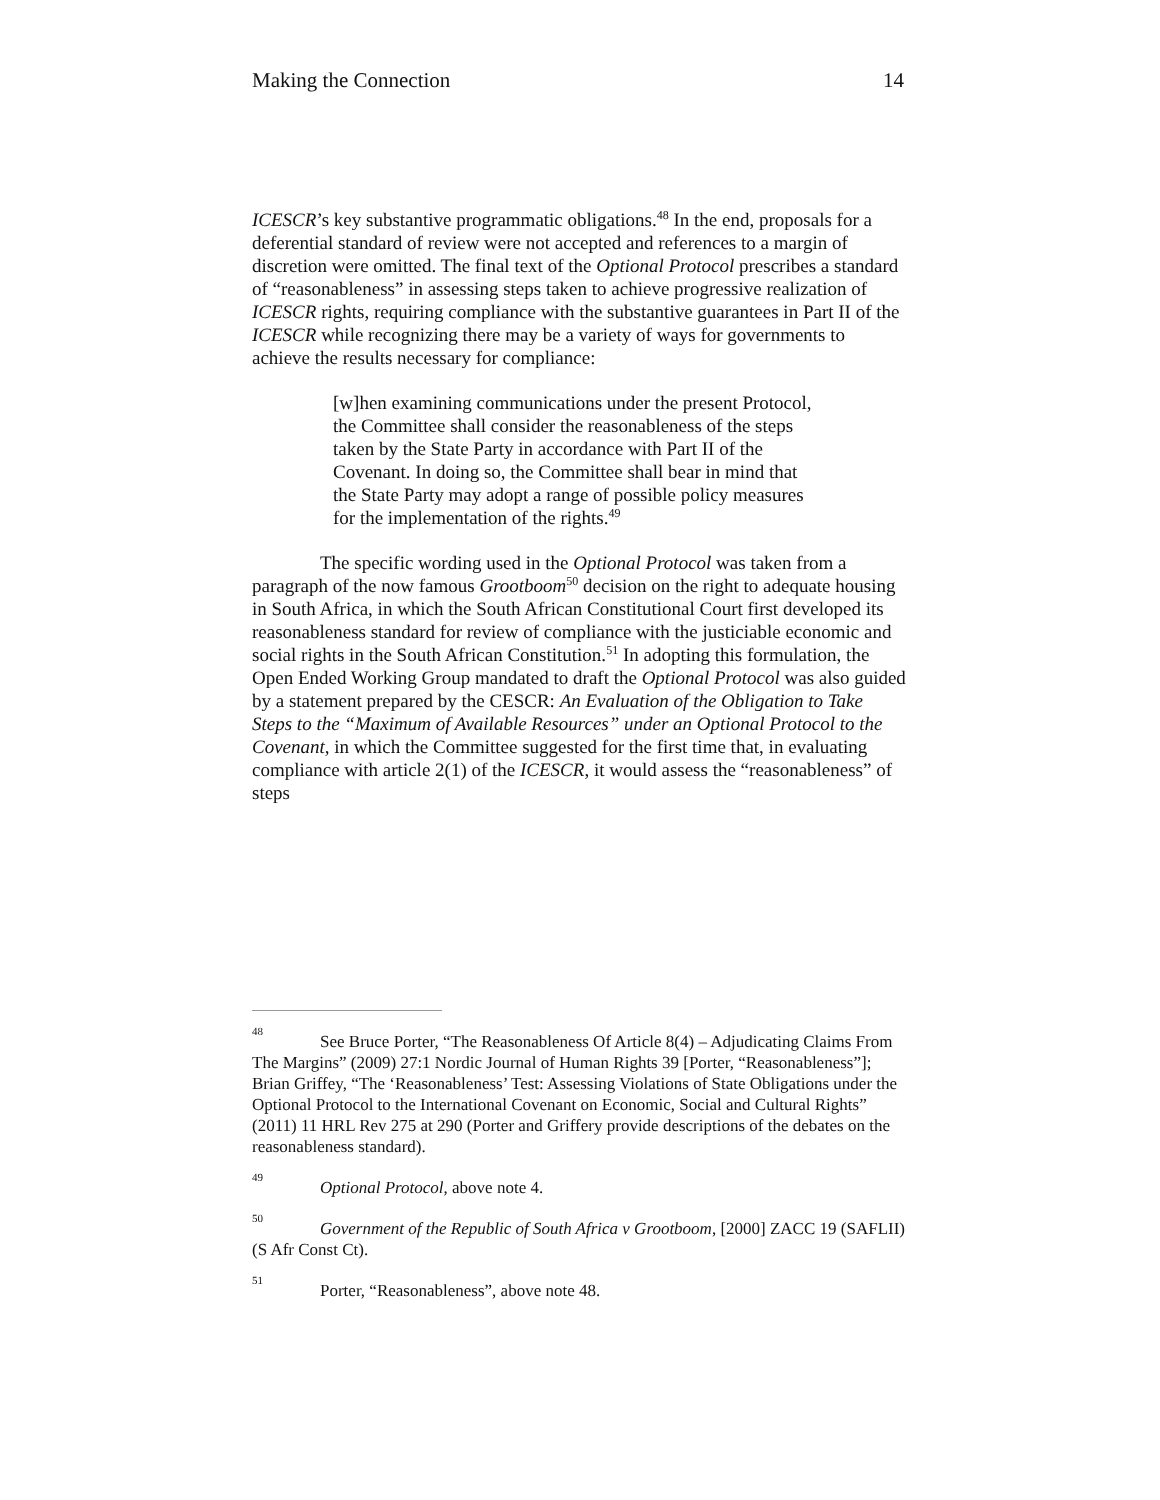Making the Connection 14
ICESCR’s key substantive programmatic obligations.<sup>48</sup> In the end, proposals for a deferential standard of review were not accepted and references to a margin of discretion were omitted. The final text of the Optional Protocol prescribes a standard of “reasonableness” in assessing steps taken to achieve progressive realization of ICESCR rights, requiring compliance with the substantive guarantees in Part II of the ICESCR while recognizing there may be a variety of ways for governments to achieve the results necessary for compliance:
[w]hen examining communications under the present Protocol, the Committee shall consider the reasonableness of the steps taken by the State Party in accordance with Part II of the Covenant. In doing so, the Committee shall bear in mind that the State Party may adopt a range of possible policy measures for the implementation of the rights.<sup>49</sup>
The specific wording used in the Optional Protocol was taken from a paragraph of the now famous Grootboom<sup>50</sup> decision on the right to adequate housing in South Africa, in which the South African Constitutional Court first developed its reasonableness standard for review of compliance with the justiciable economic and social rights in the South African Constitution.<sup>51</sup> In adopting this formulation, the Open Ended Working Group mandated to draft the Optional Protocol was also guided by a statement prepared by the CESCR: An Evaluation of the Obligation to Take Steps to the “Maximum of Available Resources” under an Optional Protocol to the Covenant, in which the Committee suggested for the first time that, in evaluating compliance with article 2(1) of the ICESCR, it would assess the “reasonableness” of steps
<sup>48</sup> See Bruce Porter, “The Reasonableness Of Article 8(4) – Adjudicating Claims From The Margins” (2009) 27:1 Nordic Journal of Human Rights 39 [Porter, “Reasonableness”]; Brian Griffey, “The ‘Reasonableness’ Test: Assessing Violations of State Obligations under the Optional Protocol to the International Covenant on Economic, Social and Cultural Rights” (2011) 11 HRL Rev 275 at 290 (Porter and Griffery provide descriptions of the debates on the reasonableness standard).
<sup>49</sup> Optional Protocol, above note 4.
<sup>50</sup> Government of the Republic of South Africa v Grootboom, [2000] ZACC 19 (SAFLII) (S Afr Const Ct).
<sup>51</sup> Porter, “Reasonableness”, above note 48.